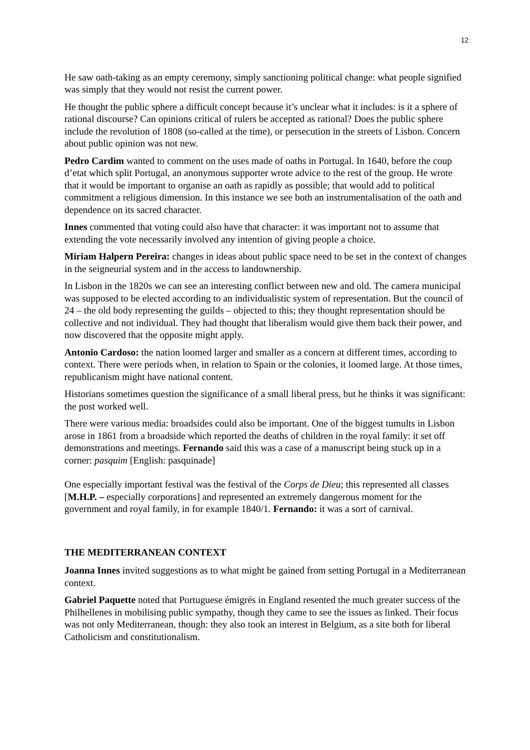12
He saw oath-taking as an empty ceremony, simply sanctioning political change: what people signified was simply that they would not resist the current power.
He thought the public sphere a difficult concept because it’s unclear what it includes: is it a sphere of rational discourse? Can opinions critical of rulers be accepted as rational? Does the public sphere include the revolution of 1808 (so-called at the time), or persecution in the streets of Lisbon. Concern about public opinion was not new.
Pedro Cardim wanted to comment on the uses made of oaths in Portugal. In 1640, before the coup d’etat which split Portugal, an anonymous supporter wrote advice to the rest of the group. He wrote that it would be important to organise an oath as rapidly as possible; that would add to political commitment a religious dimension. In this instance we see both an instrumentalisation of the oath and dependence on its sacred character.
Innes commented that voting could also have that character: it was important not to assume that extending the vote necessarily involved any intention of giving people a choice.
Miriam Halpern Pereira: changes in ideas about public space need to be set in the context of changes in the seigneurial system and in the access to landownership.
In Lisbon in the 1820s we can see an interesting conflict between new and old. The camera municipal was supposed to be elected according to an individualistic system of representation. But the council of 24 – the old body representing the guilds – objected to this; they thought representation should be collective and not individual. They had thought that liberalism would give them back their power, and now discovered that the opposite might apply.
Antonio Cardoso: the nation loomed larger and smaller as a concern at different times, according to context. There were periods when, in relation to Spain or the colonies, it loomed large. At those times, republicanism might have national content.
Historians sometimes question the significance of a small liberal press, but he thinks it was significant: the post worked well.
There were various media: broadsides could also be important. One of the biggest tumults in Lisbon arose in 1861 from a broadside which reported the deaths of children in the royal family: it set off demonstrations and meetings. Fernando said this was a case of a manuscript being stuck up in a corner: pasquim [English: pasquinade]
One especially important festival was the festival of the Corps de Dieu; this represented all classes [M.H.P. – especially corporations] and represented an extremely dangerous moment for the government and royal family, in for example 1840/1. Fernando: it was a sort of carnival.
THE MEDITERRANEAN CONTEXT
Joanna Innes invited suggestions as to what might be gained from setting Portugal in a Mediterranean context.
Gabriel Paquette noted that Portuguese émigrés in England resented the much greater success of the Philhellenes in mobilising public sympathy, though they came to see the issues as linked. Their focus was not only Mediterranean, though: they also took an interest in Belgium, as a site both for liberal Catholicism and constitutionalism.